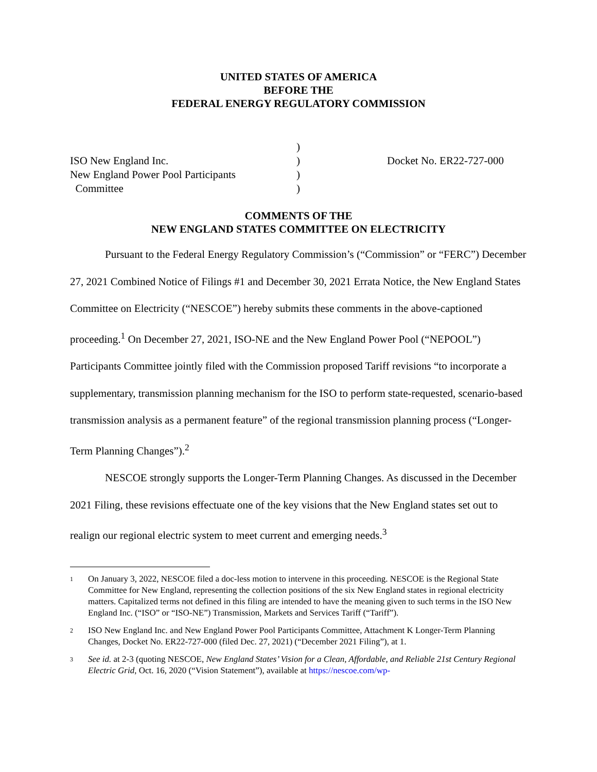UNITED STATES OF AMERICA
BEFORE THE
FEDERAL ENERGY REGULATORY COMMISSION
)
ISO New England Inc.
)
Docket No. ER22-727-000
New England Power Pool Participants
)
Committee
)
COMMENTS OF THE
NEW ENGLAND STATES COMMITTEE ON ELECTRICITY
Pursuant to the Federal Energy Regulatory Commission’s (“Commission” or “FERC”) December 27, 2021 Combined Notice of Filings #1 and December 30, 2021 Errata Notice, the New England States Committee on Electricity (“NESCOE”) hereby submits these comments in the above-captioned proceeding.<sup>1</sup> On December 27, 2021, ISO-NE and the New England Power Pool (“NEPOOL”) Participants Committee jointly filed with the Commission proposed Tariff revisions “to incorporate a supplementary, transmission planning mechanism for the ISO to perform state-requested, scenario-based transmission analysis as a permanent feature” of the regional transmission planning process (“Longer-Term Planning Changes”).<sup>2</sup>
NESCOE strongly supports the Longer-Term Planning Changes. As discussed in the December 2021 Filing, these revisions effectuate one of the key visions that the New England states set out to realign our regional electric system to meet current and emerging needs.<sup>3</sup>
<sup>1</sup>
On January 3, 2022, NESCOE filed a doc-less motion to intervene in this proceeding. NESCOE is the Regional State Committee for New England, representing the collection positions of the six New England states in regional electricity matters. Capitalized terms not defined in this filing are intended to have the meaning given to such terms in the ISO New England Inc. (“ISO” or “ISO-NE”) Transmission, Markets and Services Tariff (“Tariff”).
<sup>2</sup>
ISO New England Inc. and New England Power Pool Participants Committee, Attachment K Longer-Term Planning Changes, Docket No. ER22-727-000 (filed Dec. 27, 2021) (“December 2021 Filing”), at 1.
<sup>3</sup>
See id. at 2-3 (quoting NESCOE, New England States’ Vision for a Clean, Affordable, and Reliable 21st Century Regional Electric Grid, Oct. 16, 2020 (“Vision Statement”), available at https://nescoe.com/wp-